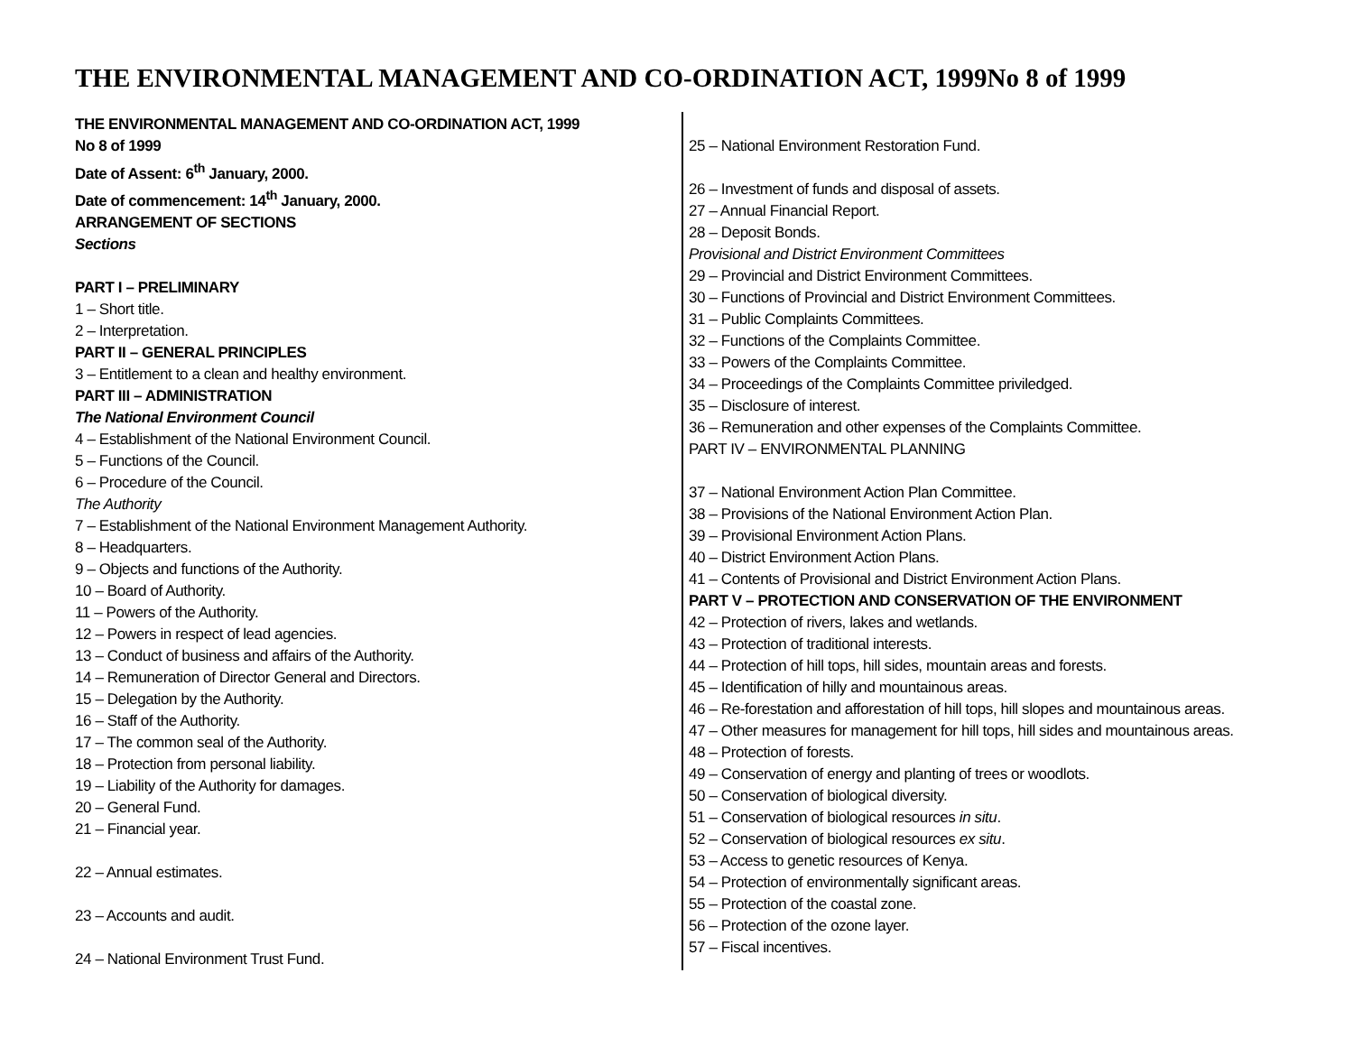THE ENVIRONMENTAL MANAGEMENT AND CO-ORDINATION ACT, 1999No 8 of 1999
THE ENVIRONMENTAL MANAGEMENT AND CO-ORDINATION ACT, 1999
No 8 of 1999
Date of Assent: 6<sup>th</sup> January, 2000.
Date of commencement: 14<sup>th</sup> January, 2000.
ARRANGEMENT OF SECTIONS
Sections
PART I – PRELIMINARY
1 – Short title.
2 – Interpretation.
PART II – GENERAL PRINCIPLES
3 – Entitlement to a clean and healthy environment.
PART III – ADMINISTRATION
The National Environment Council
4 – Establishment of the National Environment Council.
5 – Functions of the Council.
6 – Procedure of the Council.
The Authority
7 – Establishment of the National Environment Management Authority.
8 – Headquarters.
9 – Objects and functions of the Authority.
10 – Board of Authority.
11 – Powers of the Authority.
12 – Powers in respect of lead agencies.
13 – Conduct of business and affairs of the Authority.
14 – Remuneration of Director General and Directors.
15 – Delegation by the Authority.
16 – Staff of the Authority.
17 – The common seal of the Authority.
18 – Protection from personal liability.
19 – Liability of the Authority for damages.
20 – General Fund.
21 – Financial year.
22 – Annual estimates.
23 – Accounts and audit.
24 – National Environment Trust Fund.
25 – National Environment Restoration Fund.
26 – Investment of funds and disposal of assets.
27 – Annual Financial Report.
28 – Deposit Bonds.
Provisional and District Environment Committees
29 – Provincial and District Environment Committees.
30 – Functions of Provincial and District Environment Committees.
31 – Public Complaints Committees.
32 – Functions of the Complaints Committee.
33 – Powers of the Complaints Committee.
34 – Proceedings of the Complaints Committee priviledged.
35 – Disclosure of interest.
36 – Remuneration and other expenses of the Complaints Committee.
PART IV – ENVIRONMENTAL PLANNING
37 – National Environment Action Plan Committee.
38 – Provisions of the National Environment Action Plan.
39 – Provisional Environment Action Plans.
40 – District Environment Action Plans.
41 – Contents of Provisional and District Environment Action Plans.
PART V – PROTECTION AND CONSERVATION OF THE ENVIRONMENT
42 – Protection of rivers, lakes and wetlands.
43 – Protection of traditional interests.
44 – Protection of hill tops, hill sides, mountain areas and forests.
45 – Identification of hilly and mountainous areas.
46 – Re-forestation and afforestation of hill tops, hill slopes and mountainous areas.
47 – Other measures for management for hill tops, hill sides and mountainous areas.
48 – Protection of forests.
49 – Conservation of energy and planting of trees or woodlots.
50 – Conservation of biological diversity.
51 – Conservation of biological resources in situ.
52 – Conservation of biological resources ex situ.
53 – Access to genetic resources of Kenya.
54 – Protection of environmentally significant areas.
55 – Protection of the coastal zone.
56 – Protection of the ozone layer.
57 – Fiscal incentives.